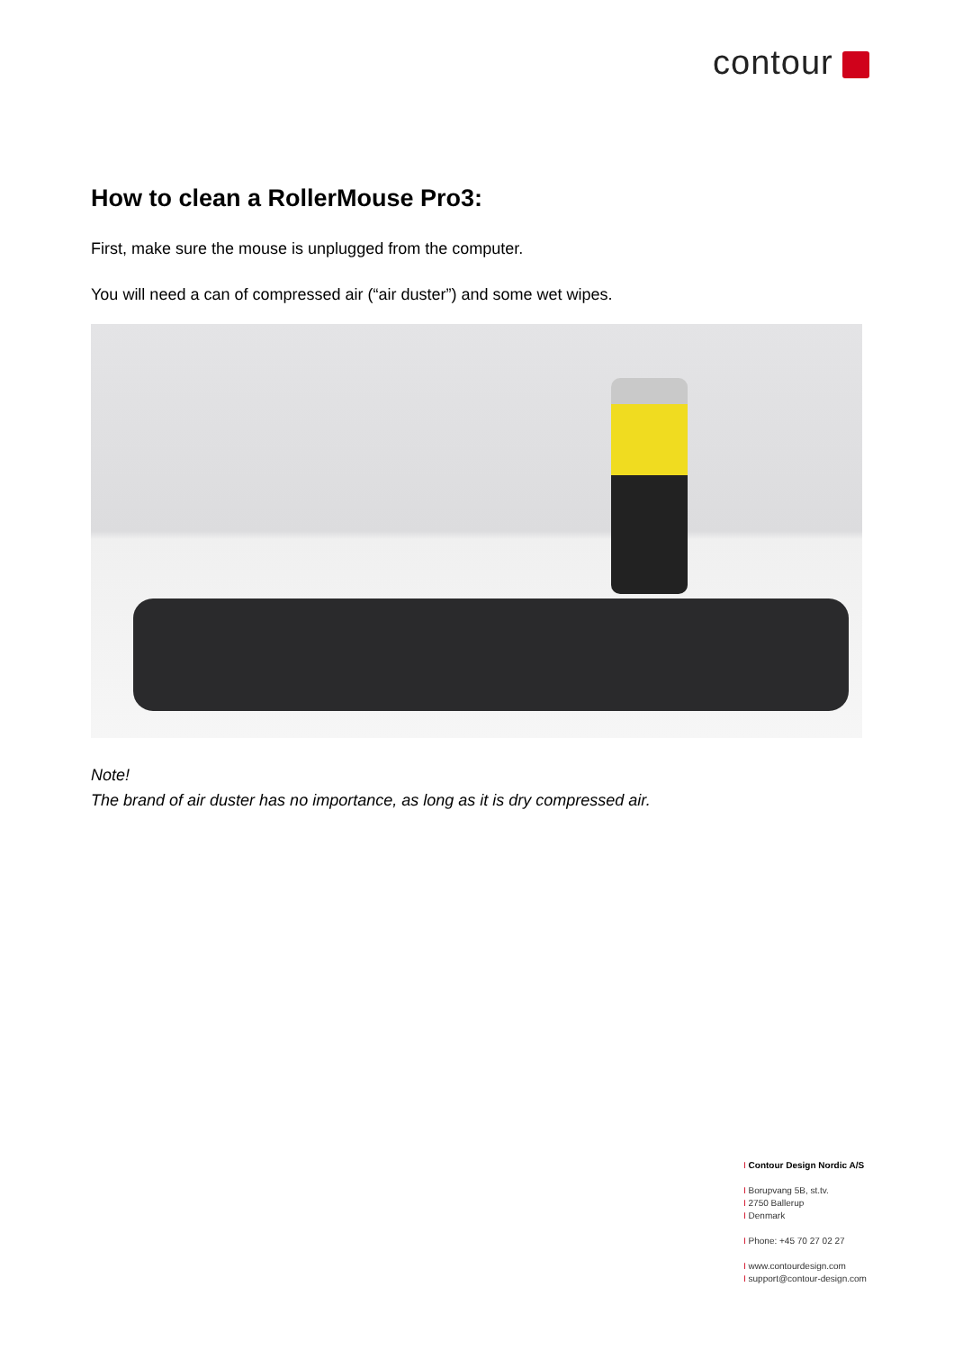contour
How to clean a RollerMouse Pro3:
First, make sure the mouse is unplugged from the computer.
You will need a can of compressed air (“air duster”) and some wet wipes.
Note!
The brand of air duster has no importance, as long as it is dry compressed air.
I Contour Design Nordic A/S
I Borupvang 5B, st.tv.
I 2750 Ballerup
I Denmark
I Phone: +45 70 27 02 27
I www.contourdesign.com
I support@contour-design.com